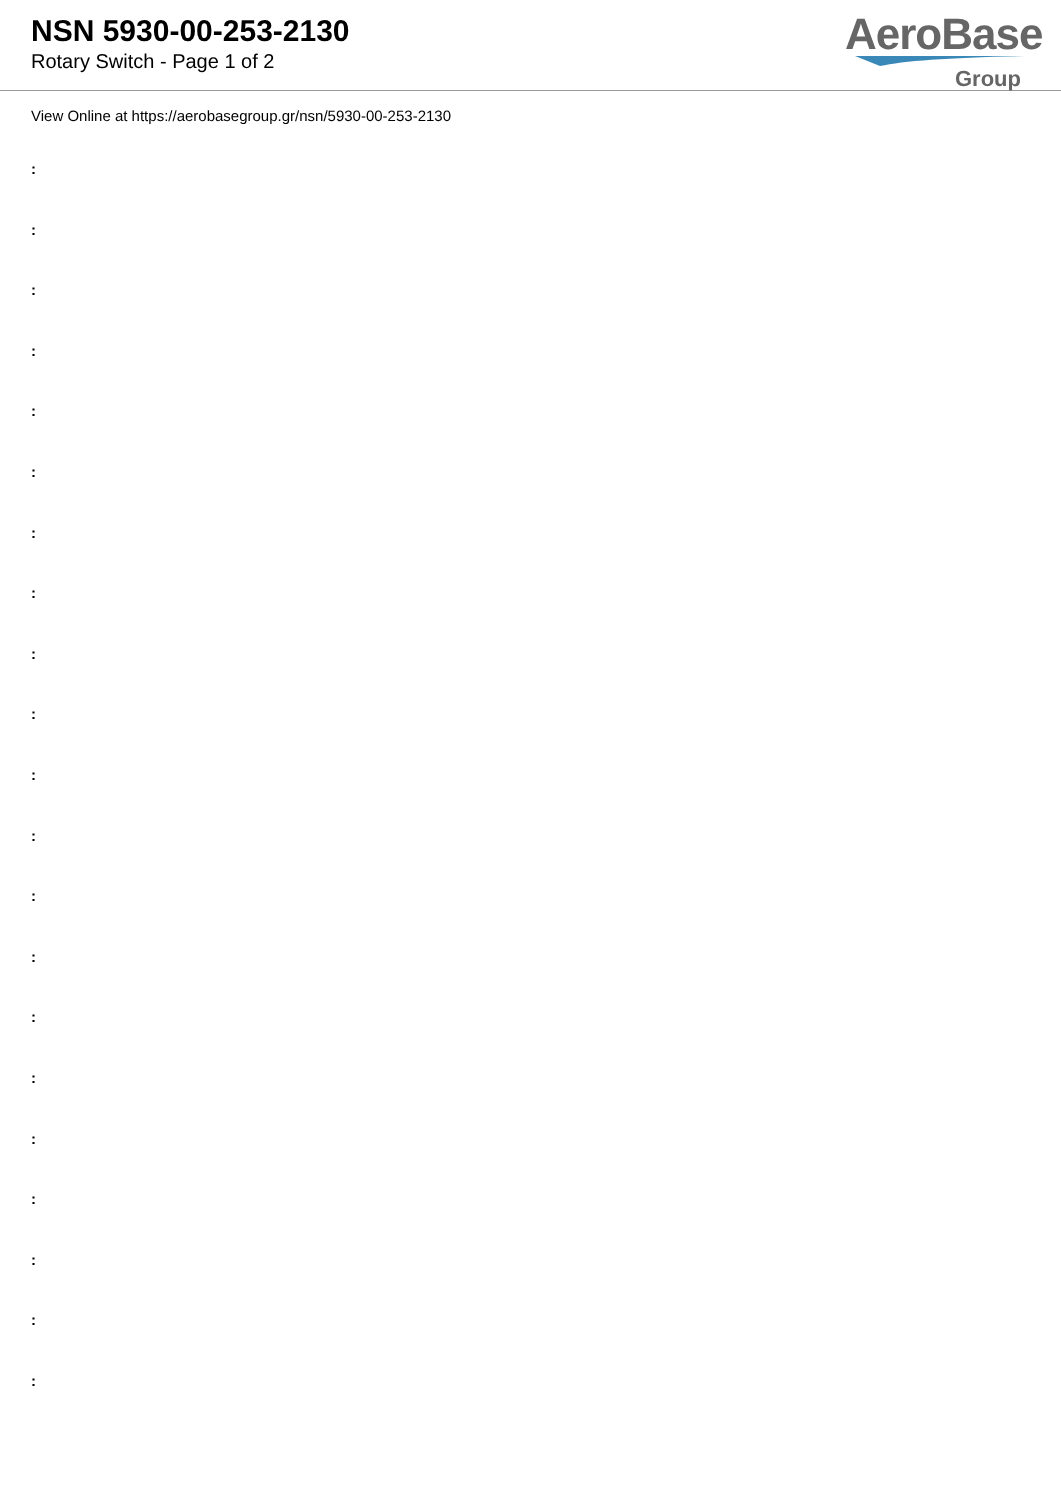NSN 5930-00-253-2130
Rotary Switch - Page 1 of 2
AeroBase
Group
View Online at https://aerobasegroup.gr/nsn/5930-00-253-2130
:
:
:
:
:
:
:
:
:
:
:
:
:
:
:
:
:
:
:
:
: